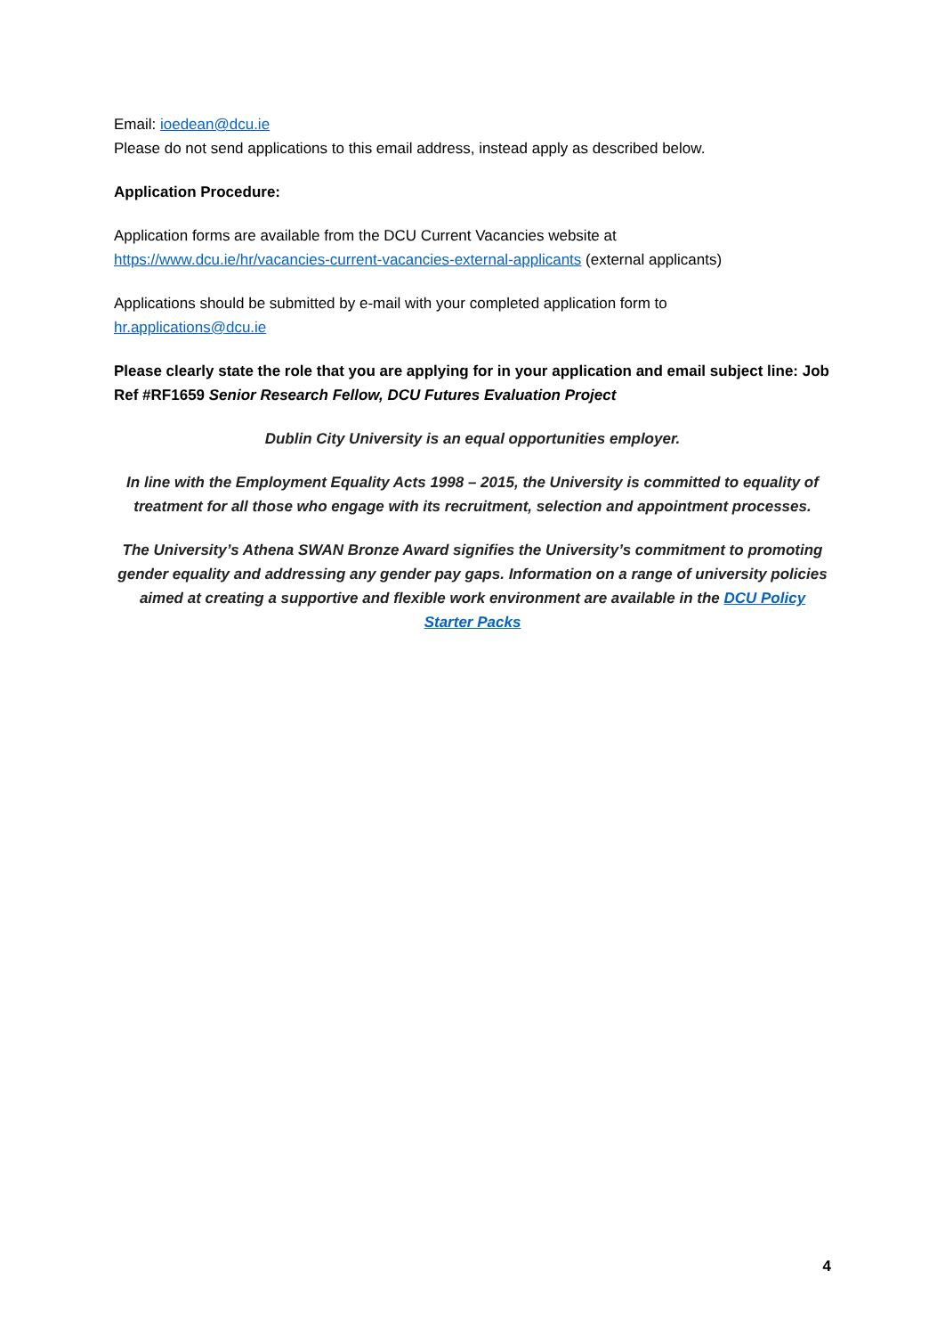Email: ioedean@dcu.ie
Please do not send applications to this email address, instead apply as described below.
Application Procedure:
Application forms are available from the DCU Current Vacancies website at
https://www.dcu.ie/hr/vacancies-current-vacancies-external-applicants (external applicants)
Applications should be submitted by e-mail with your completed application form to
hr.applications@dcu.ie
Please clearly state the role that you are applying for in your application and email subject line: Job Ref #RF1659 Senior Research Fellow, DCU Futures Evaluation Project
Dublin City University is an equal opportunities employer.
In line with the Employment Equality Acts 1998 – 2015, the University is committed to equality of treatment for all those who engage with its recruitment, selection and appointment processes.
The University’s Athena SWAN Bronze Award signifies the University’s commitment to promoting gender equality and addressing any gender pay gaps. Information on a range of university policies aimed at creating a supportive and flexible work environment are available in the DCU Policy Starter Packs
4